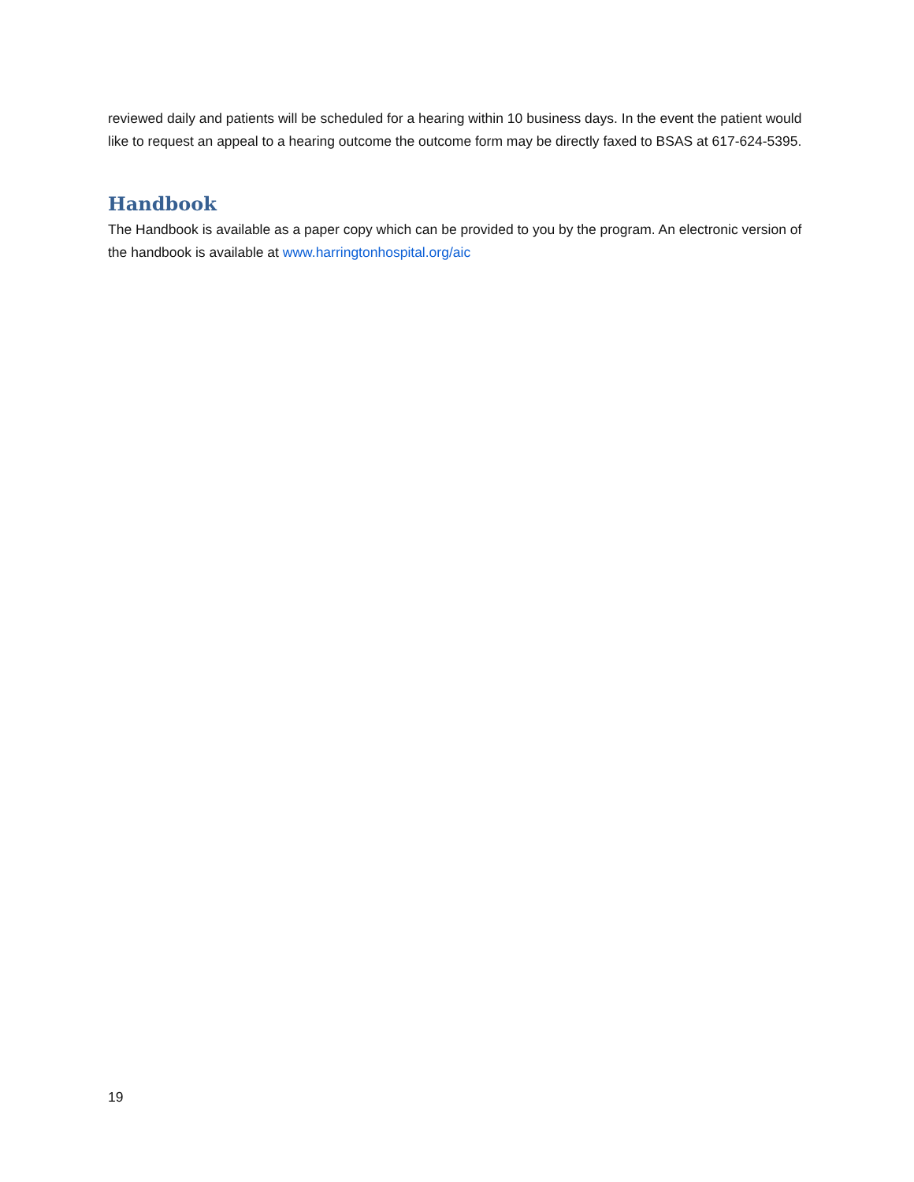reviewed daily and patients will be scheduled for a hearing within 10 business days. In the event the patient would like to request an appeal to a hearing outcome the outcome form may be directly faxed to BSAS at 617-624-5395.
Handbook
The Handbook is available as a paper copy which can be provided to you by the program. An electronic version of the handbook is available at www.harringtonhospital.org/aic
19